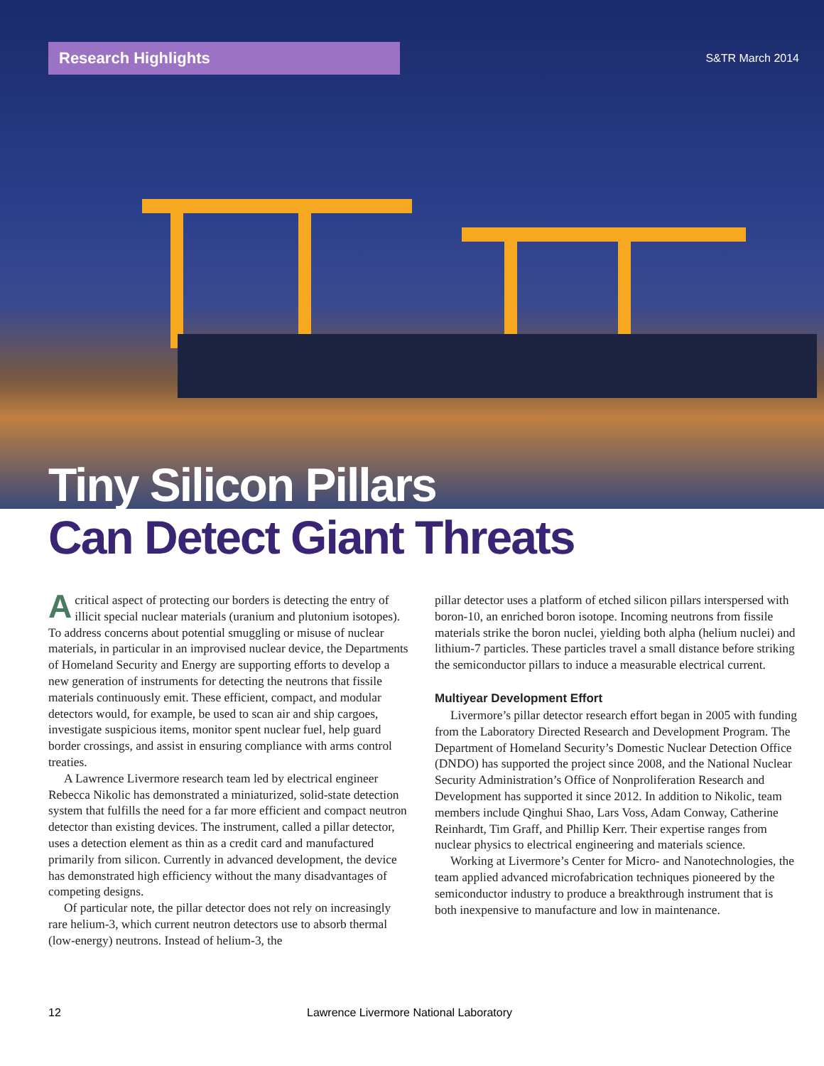Research Highlights
S&TR March 2014
Tiny Silicon Pillars
Can Detect Giant Threats
Acritical aspect of protecting our borders is detecting the entry of illicit special nuclear materials (uranium and plutonium isotopes). To address concerns about potential smuggling or misuse of nuclear materials, in particular in an improvised nuclear device, the Departments of Homeland Security and Energy are supporting efforts to develop a new generation of instruments for detecting the neutrons that fissile materials continuously emit. These efficient, compact, and modular detectors would, for example, be used to scan air and ship cargoes, investigate suspicious items, monitor spent nuclear fuel, help guard border crossings, and assist in ensuring compliance with arms control treaties.
A Lawrence Livermore research team led by electrical engineer Rebecca Nikolic has demonstrated a miniaturized, solid-state detection system that fulfills the need for a far more efficient and compact neutron detector than existing devices. The instrument, called a pillar detector, uses a detection element as thin as a credit card and manufactured primarily from silicon. Currently in advanced development, the device has demonstrated high efficiency without the many disadvantages of competing designs.
Of particular note, the pillar detector does not rely on increasingly rare helium-3, which current neutron detectors use to absorb thermal (low-energy) neutrons. Instead of helium-3, the
pillar detector uses a platform of etched silicon pillars interspersed with boron-10, an enriched boron isotope. Incoming neutrons from fissile materials strike the boron nuclei, yielding both alpha (helium nuclei) and lithium-7 particles. These particles travel a small distance before striking the semiconductor pillars to induce a measurable electrical current.
Multiyear Development Effort
Livermore’s pillar detector research effort began in 2005 with funding from the Laboratory Directed Research and Development Program. The Department of Homeland Security’s Domestic Nuclear Detection Office (DNDO) has supported the project since 2008, and the National Nuclear Security Administration’s Office of Nonproliferation Research and Development has supported it since 2012. In addition to Nikolic, team members include Qinghui Shao, Lars Voss, Adam Conway, Catherine Reinhardt, Tim Graff, and Phillip Kerr. Their expertise ranges from nuclear physics to electrical engineering and materials science.
Working at Livermore’s Center for Micro- and Nanotechnologies, the team applied advanced microfabrication techniques pioneered by the semiconductor industry to produce a breakthrough instrument that is both inexpensive to manufacture and low in maintenance.
12 Lawrence Livermore National Laboratory